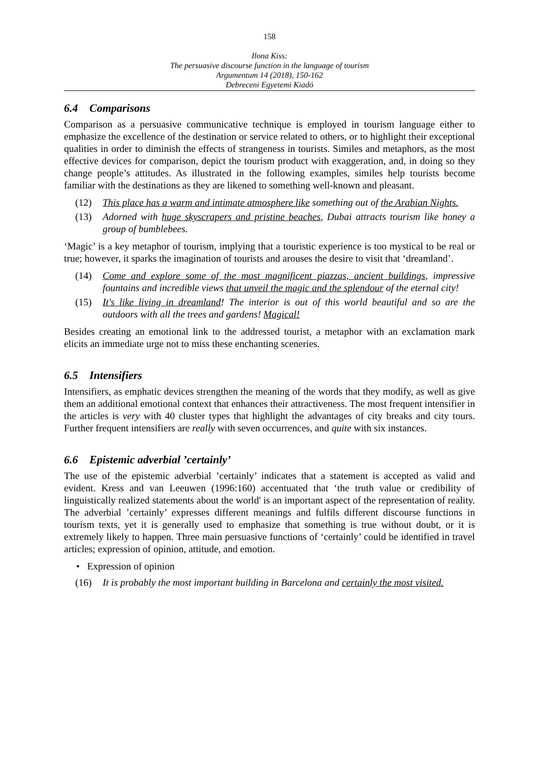158
Ilona Kiss:
The persuasive discourse function in the language of tourism
Argumentum 14 (2018), 150-162
Debreceni Egyetemi Kiadó
6.4 Comparisons
Comparison as a persuasive communicative technique is employed in tourism language either to emphasize the excellence of the destination or service related to others, or to highlight their exceptional qualities in order to diminish the effects of strangeness in tourists. Similes and metaphors, as the most effective devices for comparison, depict the tourism product with exaggeration, and, in doing so they change people’s attitudes. As illustrated in the following examples, similes help tourists become familiar with the destinations as they are likened to something well-known and pleasant.
(12) This place has a warm and intimate atmosphere like something out of the Arabian Nights.
(13) Adorned with huge skyscrapers and pristine beaches, Dubai attracts tourism like honey a group of bumblebees.
‘Magic’ is a key metaphor of tourism, implying that a touristic experience is too mystical to be real or true; however, it sparks the imagination of tourists and arouses the desire to visit that ‘dreamland’.
(14) Come and explore some of the most magnificent piazzas, ancient buildings, impressive fountains and incredible views that unveil the magic and the splendour of the eternal city!
(15) It's like living in dreamland! The interior is out of this world beautiful and so are the outdoors with all the trees and gardens! Magical!
Besides creating an emotional link to the addressed tourist, a metaphor with an exclamation mark elicits an immediate urge not to miss these enchanting sceneries.
6.5 Intensifiers
Intensifiers, as emphatic devices strengthen the meaning of the words that they modify, as well as give them an additional emotional context that enhances their attractiveness. The most frequent intensifier in the articles is very with 40 cluster types that highlight the advantages of city breaks and city tours. Further frequent intensifiers are really with seven occurrences, and quite with six instances.
6.6 Epistemic adverbial ’certainly’
The use of the epistemic adverbial ’certainly’ indicates that a statement is accepted as valid and evident. Kress and van Leeuwen (1996:160) accentuated that ‘the truth value or credibility of linguistically realized statements about the world' is an important aspect of the representation of reality. The adverbial ’certainly’ expresses different meanings and fulfils different discourse functions in tourism texts, yet it is generally used to emphasize that something is true without doubt, or it is extremely likely to happen. Three main persuasive functions of ‘certainly’ could be identified in travel articles; expression of opinion, attitude, and emotion.
• Expression of opinion
(16) It is probably the most important building in Barcelona and certainly the most visited.